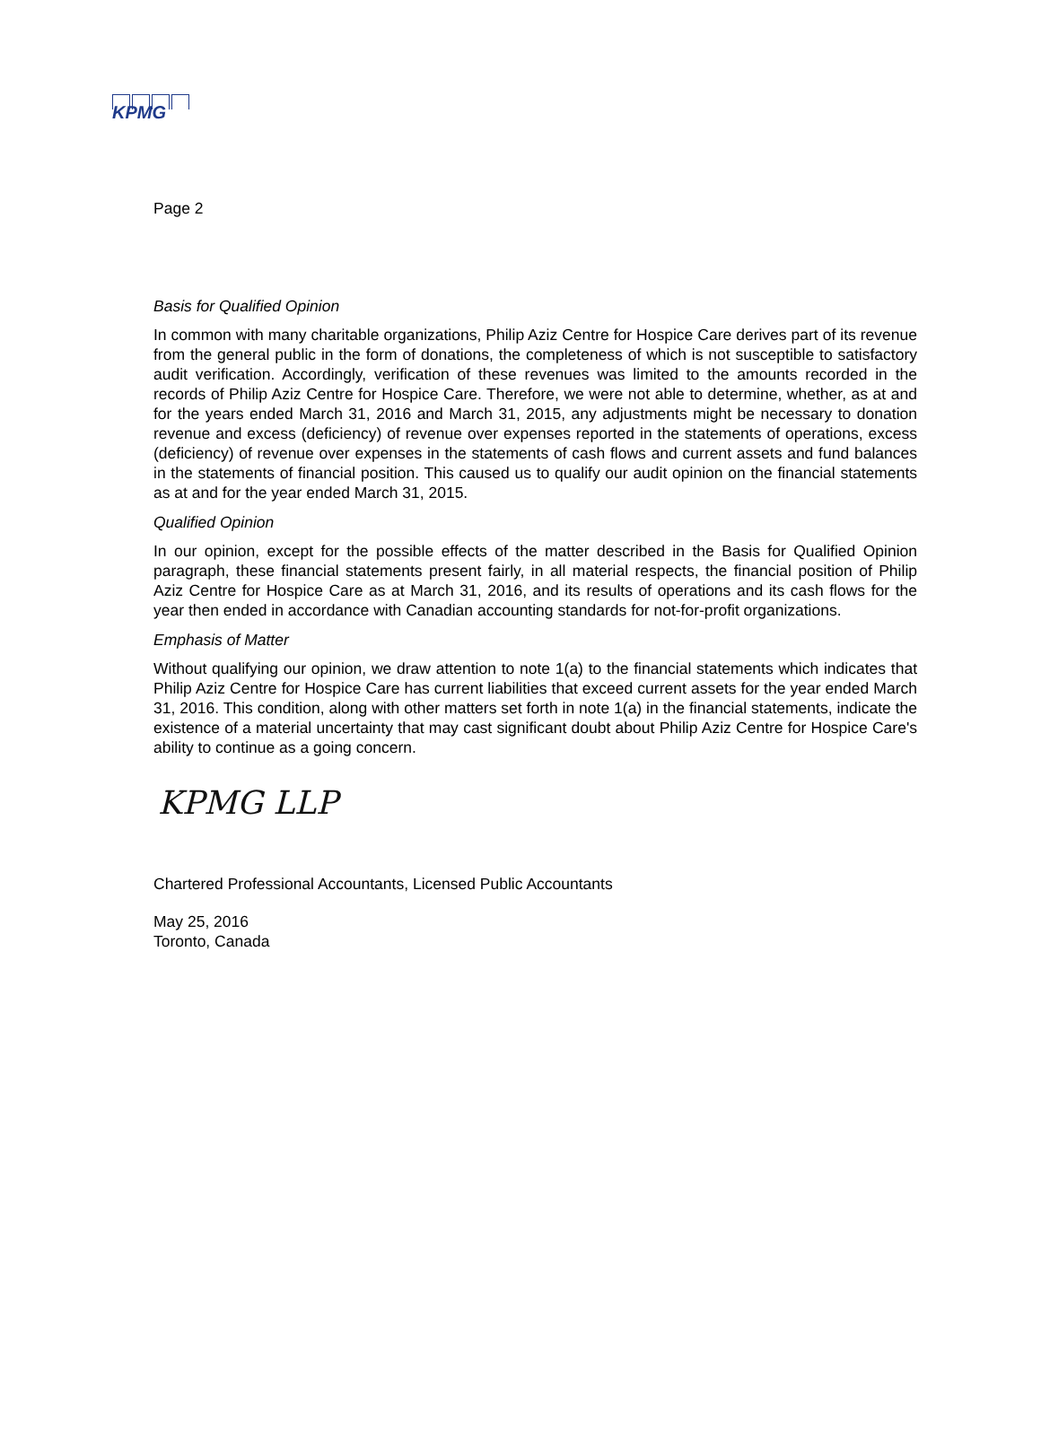KPMG
Page 2
Basis for Qualified Opinion
In common with many charitable organizations, Philip Aziz Centre for Hospice Care derives part of its revenue from the general public in the form of donations, the completeness of which is not susceptible to satisfactory audit verification. Accordingly, verification of these revenues was limited to the amounts recorded in the records of Philip Aziz Centre for Hospice Care. Therefore, we were not able to determine, whether, as at and for the years ended March 31, 2016 and March 31, 2015, any adjustments might be necessary to donation revenue and excess (deficiency) of revenue over expenses reported in the statements of operations, excess (deficiency) of revenue over expenses in the statements of cash flows and current assets and fund balances in the statements of financial position. This caused us to qualify our audit opinion on the financial statements as at and for the year ended March 31, 2015.
Qualified Opinion
In our opinion, except for the possible effects of the matter described in the Basis for Qualified Opinion paragraph, these financial statements present fairly, in all material respects, the financial position of Philip Aziz Centre for Hospice Care as at March 31, 2016, and its results of operations and its cash flows for the year then ended in accordance with Canadian accounting standards for not-for-profit organizations.
Emphasis of Matter
Without qualifying our opinion, we draw attention to note 1(a) to the financial statements which indicates that Philip Aziz Centre for Hospice Care has current liabilities that exceed current assets for the year ended March 31, 2016. This condition, along with other matters set forth in note 1(a) in the financial statements, indicate the existence of a material uncertainty that may cast significant doubt about Philip Aziz Centre for Hospice Care's ability to continue as a going concern.
KPMG LLP
Chartered Professional Accountants, Licensed Public Accountants
May 25, 2016
Toronto, Canada